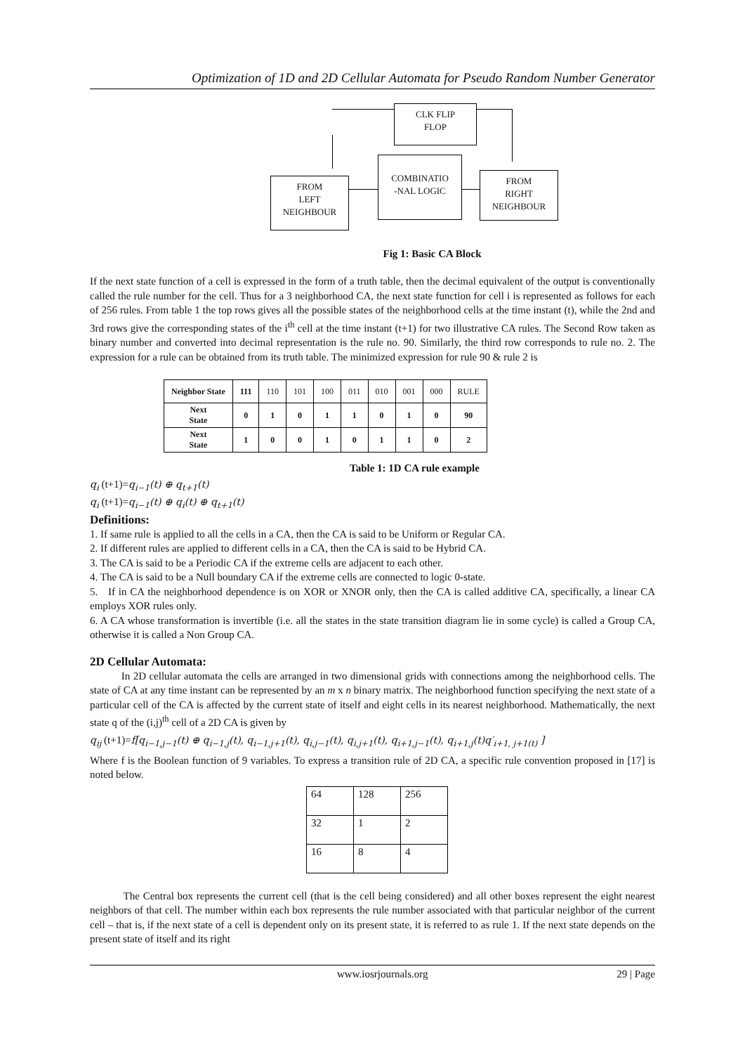Optimization of 1D and 2D Cellular Automata for Pseudo Random Number Generator
CLK FLIP
FLOP
COMBINATIO
-NAL LOGIC
FROM
LEFT
NEIGHBOUR
FROM
RIGHT
NEIGHBOUR
Fig 1: Basic CA Block
If the next state function of a cell is expressed in the form of a truth table, then the decimal equivalent of the output is conventionally called the rule number for the cell. Thus for a 3 neighborhood CA, the next state function for cell i is represented as follows for each of 256 rules. From table 1 the top rows gives all the possible states of the neighborhood cells at the time instant (t), while the 2nd and 3rd rows give the corresponding states of the i<sup>th</sup> cell at the time instant (t+1) for two illustrative CA rules. The Second Row taken as binary number and converted into decimal representation is the rule no. 90. Similarly, the third row corresponds to rule no. 2. The expression for a rule can be obtained from its truth table. The minimized expression for rule 90 & rule 2 is
| Neighbor State | 111 | 110 | 101 | 100 | 011 | 010 | 001 | 000 | RULE |
| --- | --- | --- | --- | --- | --- | --- | --- | --- | --- |
| Next State | 0 | 1 | 0 | 1 | 1 | 0 | 1 | 0 | 90 |
| Next State | 1 | 0 | 0 | 1 | 0 | 1 | 1 | 0 | 2 |
Table 1: 1D CA rule example
q<sub>i</sub> (t+1)=q<sub>i−1</sub>(t) ⊕ q<sub>t+1</sub>(t)
q<sub>i</sub> (t+1)=q<sub>i−1</sub>(t) ⊕ q<sub>i</sub>(t) ⊕ q<sub>t+1</sub>(t)
Definitions:
1. If same rule is applied to all the cells in a CA, then the CA is said to be Uniform or Regular CA.
2. If different rules are applied to different cells in a CA, then the CA is said to be Hybrid CA.
3. The CA is said to be a Periodic CA if the extreme cells are adjacent to each other.
4. The CA is said to be a Null boundary CA if the extreme cells are connected to logic 0-state.
5. If in CA the neighborhood dependence is on XOR or XNOR only, then the CA is called additive CA, specifically, a linear CA employs XOR rules only.
6. A CA whose transformation is invertible (i.e. all the states in the state transition diagram lie in some cycle) is called a Group CA, otherwise it is called a Non Group CA.
2D Cellular Automata:
In 2D cellular automata the cells are arranged in two dimensional grids with connections among the neighborhood cells. The state of CA at any time instant can be represented by an m x n binary matrix. The neighborhood function specifying the next state of a particular cell of the CA is affected by the current state of itself and eight cells in its nearest neighborhood. Mathematically, the next state q of the (i,j)<sup>th</sup> cell of a 2D CA is given by
q<sub>ij</sub> (t+1)=f[q<sub>i−1,j−1</sub>(t) ⊕ q<sub>i−1,j</sub>(t), q<sub>i−1,j+1</sub>(t), q<sub>i,j−1</sub>(t), q<sub>i,j+1</sub>(t), q<sub>i+1,j−1</sub>(t), q<sub>i+1,j</sub>(t)q′<sub>i+1, j+1(t)</sub> ]
Where f is the Boolean function of 9 variables. To express a transition rule of 2D CA, a specific rule convention proposed in [17] is noted below.
| 64 | 128 | 256 |
| 32 | 1 | 2 |
| 16 | 8 | 4 |
The Central box represents the current cell (that is the cell being considered) and all other boxes represent the eight nearest neighbors of that cell. The number within each box represents the rule number associated with that particular neighbor of the current cell – that is, if the next state of a cell is dependent only on its present state, it is referred to as rule 1. If the next state depends on the present state of itself and its right
www.iosrjournals.org 29 | Page